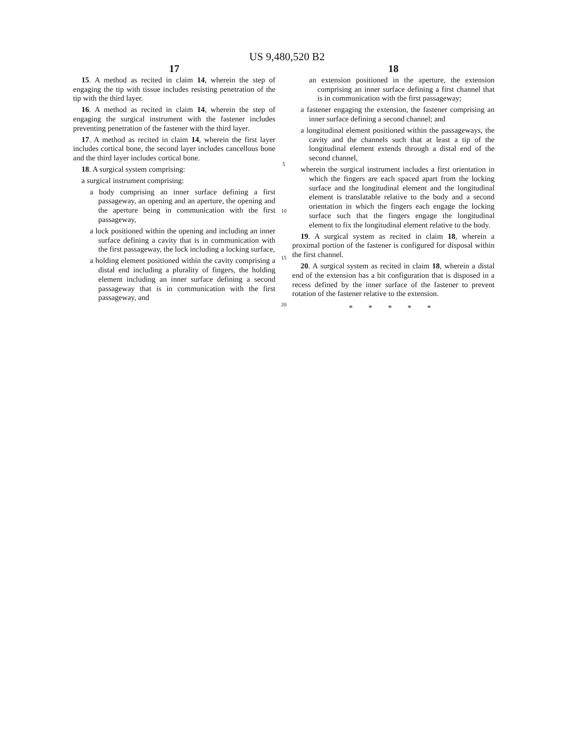US 9,480,520 B2
17
15. A method as recited in claim 14, wherein the step of engaging the tip with tissue includes resisting penetration of the tip with the third layer.
16. A method as recited in claim 14, wherein the step of engaging the surgical instrument with the fastener includes preventing penetration of the fastener with the third layer.
17. A method as recited in claim 14, wherein the first layer includes cortical bone, the second layer includes cancellous bone and the third layer includes cortical bone.
18. A surgical system comprising:
a surgical instrument comprising:
a body comprising an inner surface defining a first passageway, an opening and an aperture, the opening and the aperture being in communication with the first passageway,
a lock positioned within the opening and including an inner surface defining a cavity that is in communication with the first passageway, the lock including a locking surface,
a holding element positioned within the cavity comprising a distal end including a plurality of fingers, the holding element including an inner surface defining a second passageway that is in communication with the first passageway, and
5
10
15
20
18
an extension positioned in the aperture, the extension comprising an inner surface defining a first channel that is in communication with the first passageway;
a fastener engaging the extension, the fastener comprising an inner surface defining a second channel; and
a longitudinal element positioned within the passageways, the cavity and the channels such that at least a tip of the longitudinal element extends through a distal end of the second channel,
wherein the surgical instrument includes a first orientation in which the fingers are each spaced apart from the locking surface and the longitudinal element and the longitudinal element is translatable relative to the body and a second orientation in which the fingers each engage the locking surface such that the fingers engage the longitudinal element to fix the longitudinal element relative to the body.
19. A surgical system as recited in claim 18, wherein a proximal portion of the fastener is configured for disposal within the first channel.
20. A surgical system as recited in claim 18, wherein a distal end of the extension has a bit configuration that is disposed in a recess defined by the inner surface of the fastener to prevent rotation of the fastener relative to the extension.
* * * * *